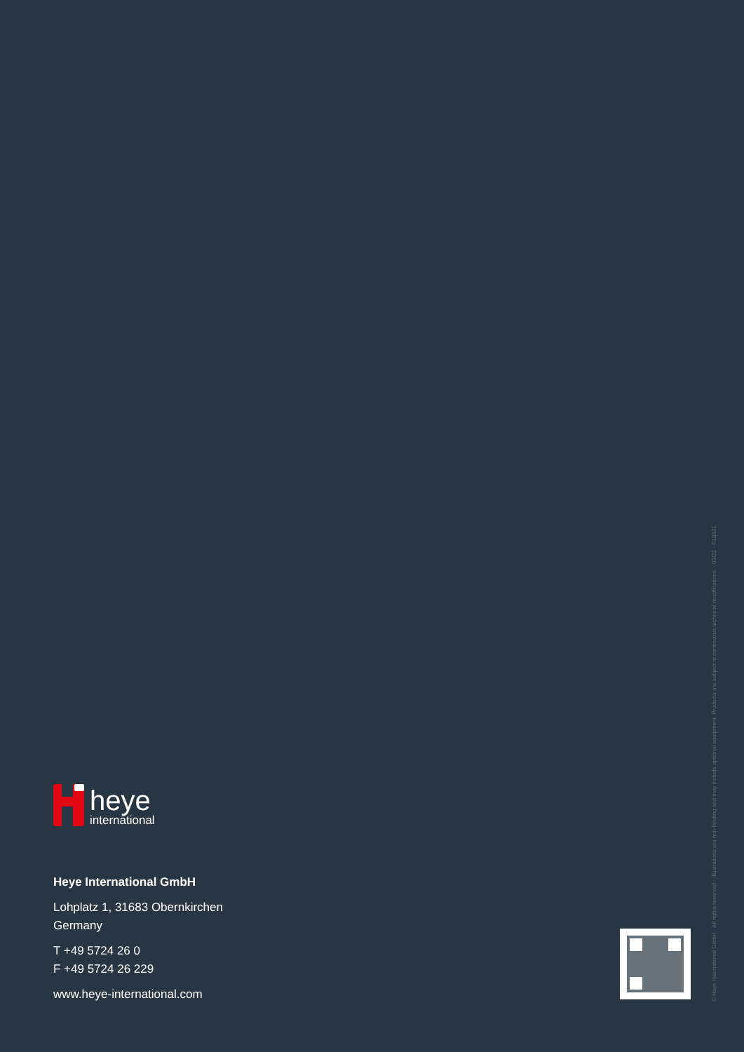heye
international
Heye International GmbH
Lohplatz 1, 31683 Obernkirchen
Germany
T +49 5724 26 0
F +49 5724 26 229
www.heye-international.com
© Heye International GmbH · All rights reserved · Illustrations are non-binding and may include optional equipment. Products are subject to continuous technical modifications. · 09/22 · P18931